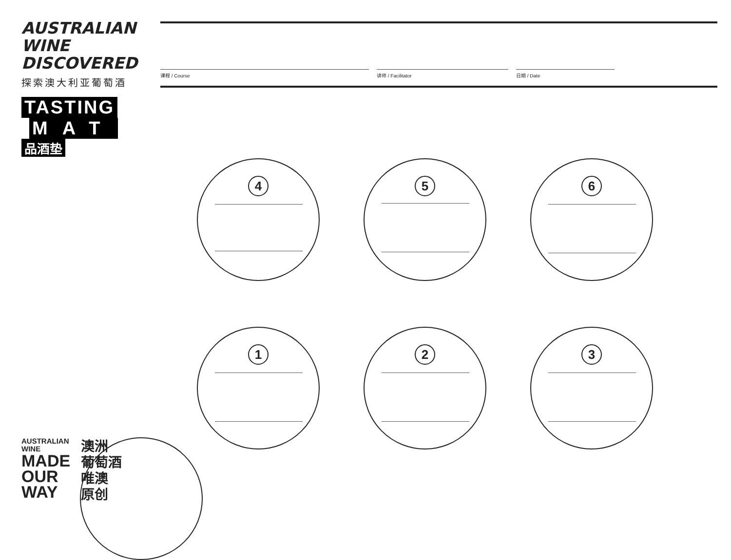AUSTRALIAN
WINE
DISCOVERED
探索澳大利亚葡萄酒
TASTING
MAT
品酒垫
AUSTRALIAN
WINE
MADE
OUR
WAY
澳洲
葡萄酒
唯澳
原创
课程 / Course 讲师 / Facilitator 日期 / Date
4
5
6
1
2
3